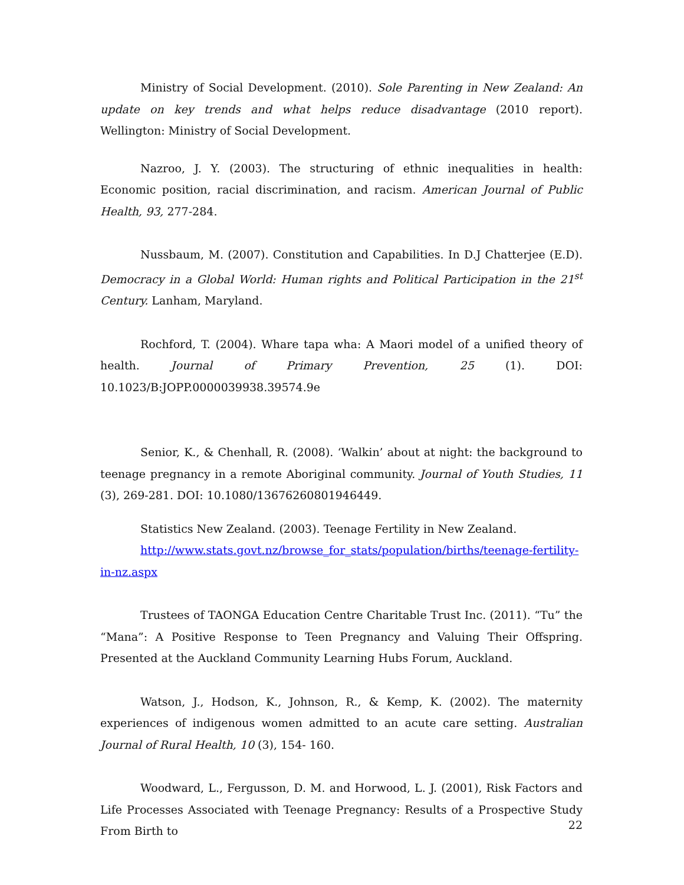Ministry of Social Development. (2010). Sole Parenting in New Zealand: An update on key trends and what helps reduce disadvantage (2010 report). Wellington: Ministry of Social Development.
Nazroo, J. Y. (2003). The structuring of ethnic inequalities in health: Economic position, racial discrimination, and racism. American Journal of Public Health, 93, 277-284.
Nussbaum, M. (2007). Constitution and Capabilities. In D.J Chatterjee (E.D). Democracy in a Global World: Human rights and Political Participation in the 21<sup>st</sup> Century. Lanham, Maryland.
Rochford, T. (2004). Whare tapa wha: A Maori model of a unified theory of health. Journal of Primary Prevention, 25 (1). DOI: 10.1023/B:JOPP.0000039938.39574.9e
Senior, K., & Chenhall, R. (2008). ‘Walkin’ about at night: the background to teenage pregnancy in a remote Aboriginal community. Journal of Youth Studies, 11 (3), 269-281. DOI: 10.1080/13676260801946449.
Statistics New Zealand. (2003). Teenage Fertility in New Zealand.
http://www.stats.govt.nz/browse_for_stats/population/births/teenage-fertility-in-nz.aspx
Trustees of TAONGA Education Centre Charitable Trust Inc. (2011). “Tu” the “Mana”: A Positive Response to Teen Pregnancy and Valuing Their Offspring. Presented at the Auckland Community Learning Hubs Forum, Auckland.
Watson, J., Hodson, K., Johnson, R., & Kemp, K. (2002). The maternity experiences of indigenous women admitted to an acute care setting. Australian Journal of Rural Health, 10 (3), 154- 160.
Woodward, L., Fergusson, D. M. and Horwood, L. J. (2001), Risk Factors and Life Processes Associated with Teenage Pregnancy: Results of a Prospective Study From Birth to
22